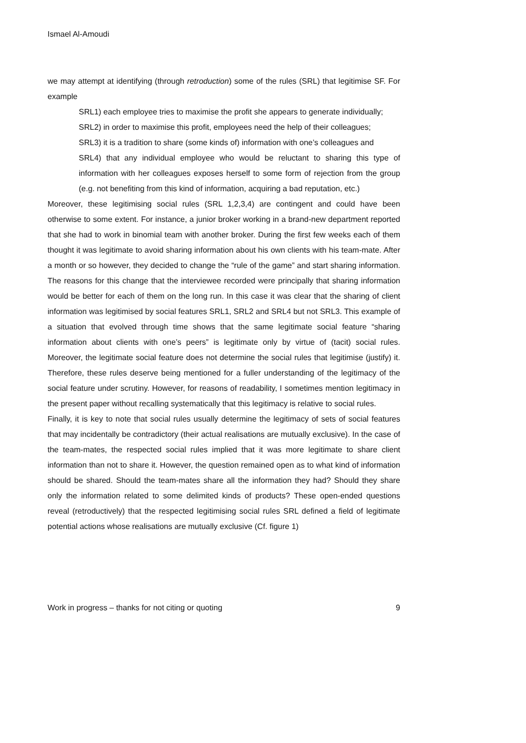Ismael Al-Amoudi
we may attempt at identifying (through retroduction) some of the rules (SRL) that legitimise SF. For example
SRL1) each employee tries to maximise the profit she appears to generate individually;
SRL2) in order to maximise this profit, employees need the help of their colleagues;
SRL3) it is a tradition to share (some kinds of) information with one’s colleagues and
SRL4) that any individual employee who would be reluctant to sharing this type of information with her colleagues exposes herself to some form of rejection from the group (e.g. not benefiting from this kind of information, acquiring a bad reputation, etc.)
Moreover, these legitimising social rules (SRL 1,2,3,4) are contingent and could have been otherwise to some extent. For instance, a junior broker working in a brand-new department reported that she had to work in binomial team with another broker. During the first few weeks each of them thought it was legitimate to avoid sharing information about his own clients with his team-mate. After a month or so however, they decided to change the “rule of the game” and start sharing information. The reasons for this change that the interviewee recorded were principally that sharing information would be better for each of them on the long run. In this case it was clear that the sharing of client information was legitimised by social features SRL1, SRL2 and SRL4 but not SRL3. This example of a situation that evolved through time shows that the same legitimate social feature “sharing information about clients with one’s peers” is legitimate only by virtue of (tacit) social rules. Moreover, the legitimate social feature does not determine the social rules that legitimise (justify) it. Therefore, these rules deserve being mentioned for a fuller understanding of the legitimacy of the social feature under scrutiny. However, for reasons of readability, I sometimes mention legitimacy in the present paper without recalling systematically that this legitimacy is relative to social rules.
Finally, it is key to note that social rules usually determine the legitimacy of sets of social features that may incidentally be contradictory (their actual realisations are mutually exclusive). In the case of the team-mates, the respected social rules implied that it was more legitimate to share client information than not to share it. However, the question remained open as to what kind of information should be shared. Should the team-mates share all the information they had? Should they share only the information related to some delimited kinds of products? These open-ended questions reveal (retroductively) that the respected legitimising social rules SRL defined a field of legitimate potential actions whose realisations are mutually exclusive (Cf. figure 1)
Work in progress – thanks for not citing or quoting 9